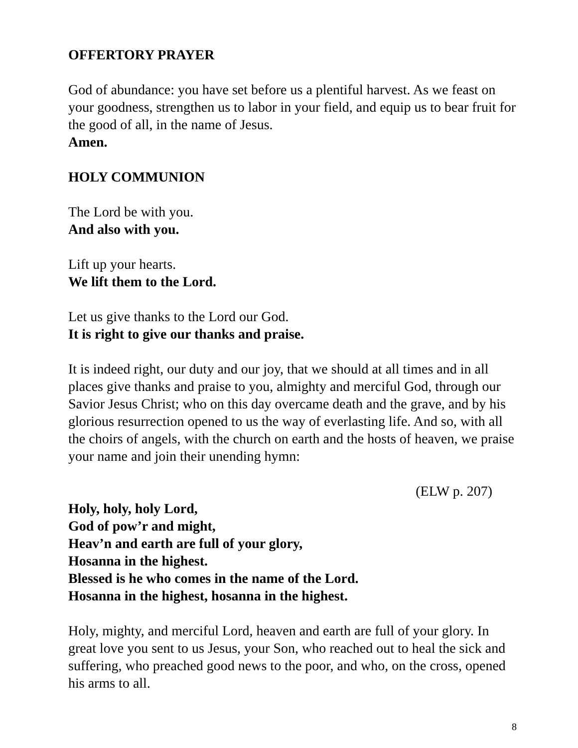OFFERTORY PRAYER
God of abundance: you have set before us a plentiful harvest. As we feast on your goodness, strengthen us to labor in your field, and equip us to bear fruit for the good of all, in the name of Jesus.
Amen.
HOLY COMMUNION
The Lord be with you.
And also with you.
Lift up your hearts.
We lift them to the Lord.
Let us give thanks to the Lord our God.
It is right to give our thanks and praise.
It is indeed right, our duty and our joy, that we should at all times and in all places give thanks and praise to you, almighty and merciful God, through our Savior Jesus Christ; who on this day overcame death and the grave, and by his glorious resurrection opened to us the way of everlasting life. And so, with all the choirs of angels, with the church on earth and the hosts of heaven, we praise your name and join their unending hymn:
(ELW p. 207)
Holy, holy, holy Lord,
God of pow’r and might,
Heav’n and earth are full of your glory,
Hosanna in the highest.
Blessed is he who comes in the name of the Lord.
Hosanna in the highest, hosanna in the highest.
Holy, mighty, and merciful Lord, heaven and earth are full of your glory. In great love you sent to us Jesus, your Son, who reached out to heal the sick and suffering, who preached good news to the poor, and who, on the cross, opened his arms to all.
8